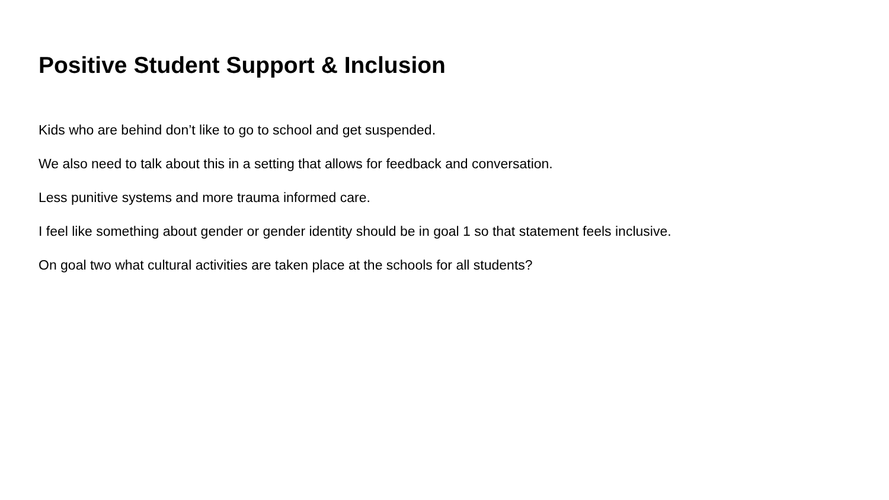Positive Student Support & Inclusion
Kids who are behind don’t like to go to school and get suspended.
We also need to talk about this in a setting that allows for feedback and conversation.
Less punitive systems and more trauma informed care.
I feel like something about gender or gender identity should be in goal 1 so that statement feels inclusive.
On goal two what cultural activities are taken place at the schools for all students?